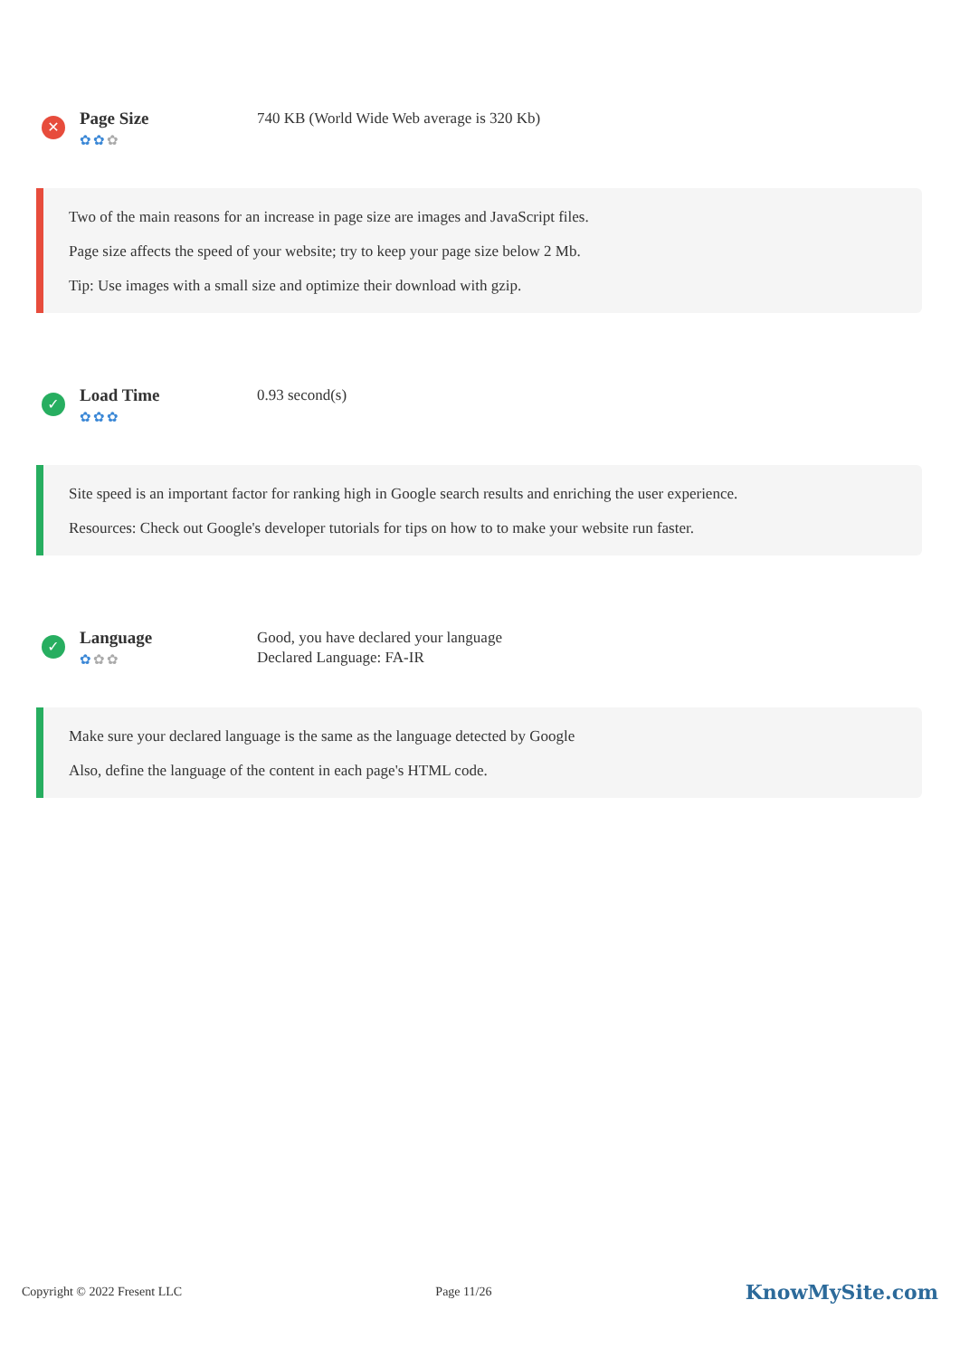✕
Page Size
✿✿✿
740 KB (World Wide Web average is 320 Kb)
Two of the main reasons for an increase in page size are images and JavaScript files.
Page size affects the speed of your website; try to keep your page size below 2 Mb.
Tip: Use images with a small size and optimize their download with gzip.
✓
Load Time
✿✿✿
0.93 second(s)
Site speed is an important factor for ranking high in Google search results and enriching the user experience.
Resources: Check out Google's developer tutorials for tips on how to to make your website run faster.
✓
Language
✿✿✿
Good, you have declared your language
Declared Language: FA-IR
Make sure your declared language is the same as the language detected by Google
Also, define the language of the content in each page's HTML code.
Copyright © 2022 Fresent LLC Page 11/26 KnowMySite.com